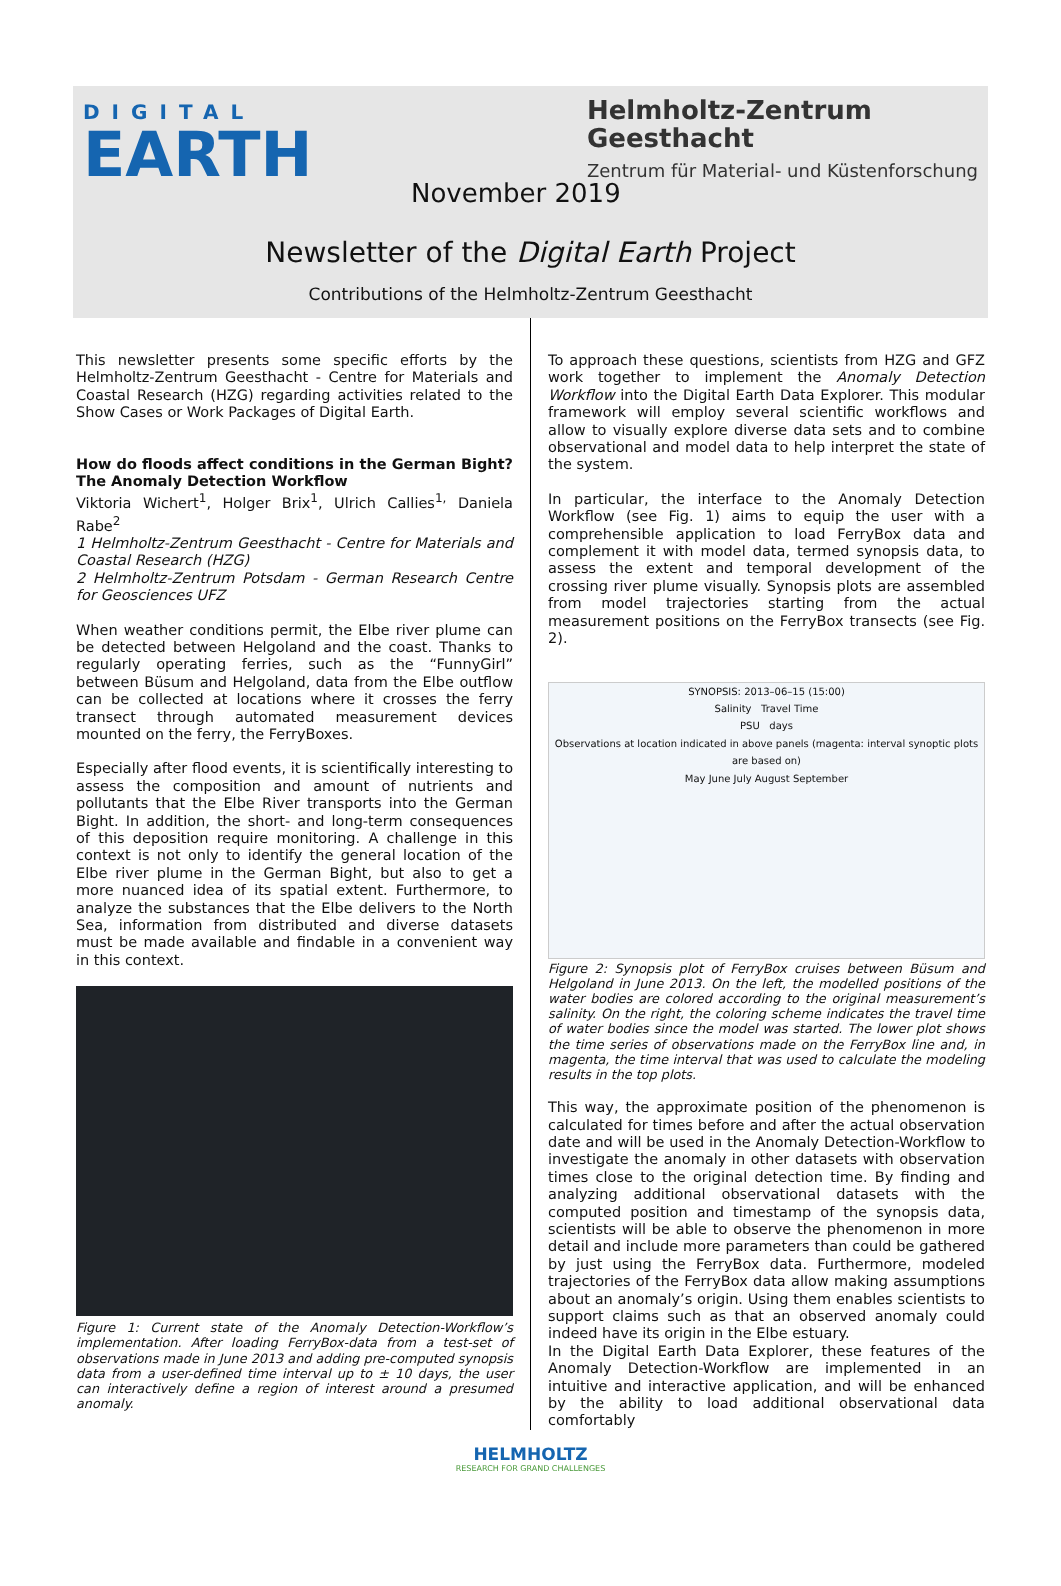DIGITAL
EARTH
Helmholtz-Zentrum
Geesthacht
Zentrum für Material- und Küstenforschung
November 2019
Newsletter of the Digital Earth Project
Contributions of the Helmholtz-Zentrum Geesthacht
This newsletter presents some specific efforts by the Helmholtz-Zentrum Geesthacht - Centre for Materials and Coastal Research (HZG) regarding activities related to the Show Cases or Work Packages of Digital Earth.
How do floods affect conditions in the German Bight? The Anomaly Detection Workflow
Viktoria Wichert<sup>1</sup>, Holger Brix<sup>1</sup>, Ulrich Callies<sup>1,</sup> Daniela Rabe<sup>2</sup>
1 Helmholtz-Zentrum Geesthacht - Centre for Materials and Coastal Research (HZG)
2 Helmholtz-Zentrum Potsdam - German Research Centre for Geosciences UFZ
When weather conditions permit, the Elbe river plume can be detected between Helgoland and the coast. Thanks to regularly operating ferries, such as the “FunnyGirl” between Büsum and Helgoland, data from the Elbe outflow can be collected at locations where it crosses the ferry transect through automated measurement devices mounted on the ferry, the FerryBoxes.
Especially after flood events, it is scientifically interesting to assess the composition and amount of nutrients and pollutants that the Elbe River transports into the German Bight. In addition, the short- and long-term consequences of this deposition require monitoring. A challenge in this context is not only to identify the general location of the Elbe river plume in the German Bight, but also to get a more nuanced idea of its spatial extent. Furthermore, to analyze the substances that the Elbe delivers to the North Sea, information from distributed and diverse datasets must be made available and findable in a convenient way in this context.
Figure 1: Current state of the Anomaly Detection-Workflow’s implementation. After loading FerryBox-data from a test-set of observations made in June 2013 and adding pre-computed synopsis data from a user-defined time interval up to ± 10 days, the user can interactively define a region of interest around a presumed anomaly.
To approach these questions, scientists from HZG and GFZ work together to implement the Anomaly Detection Workflow into the Digital Earth Data Explorer. This modular framework will employ several scientific workflows and allow to visually explore diverse data sets and to combine observational and model data to help interpret the state of the system.
In particular, the interface to the Anomaly Detection Workflow (see Fig. 1) aims to equip the user with a comprehensible application to load FerryBox data and complement it with model data, termed synopsis data, to assess the extent and temporal development of the crossing river plume visually. Synopsis plots are assembled from model trajectories starting from the actual measurement positions on the FerryBox transects (see Fig. 2).
SYNOPSIS: 2013–06–15 (15:00)
Salinity Travel Time
PSU days
Observations at location indicated in above panels (magenta: interval synoptic plots are based on)
May June July August September
Figure 2: Synopsis plot of FerryBox cruises between Büsum and Helgoland in June 2013. On the left, the modelled positions of the water bodies are colored according to the original measurement’s salinity. On the right, the coloring scheme indicates the travel time of water bodies since the model was started. The lower plot shows the time series of observations made on the FerryBox line and, in magenta, the time interval that was used to calculate the modeling results in the top plots.
This way, the approximate position of the phenomenon is calculated for times before and after the actual observation date and will be used in the Anomaly Detection-Workflow to investigate the anomaly in other datasets with observation times close to the original detection time. By finding and analyzing additional observational datasets with the computed position and timestamp of the synopsis data, scientists will be able to observe the phenomenon in more detail and include more parameters than could be gathered by just using the FerryBox data. Furthermore, modeled trajectories of the FerryBox data allow making assumptions about an anomaly’s origin. Using them enables scientists to support claims such as that an observed anomaly could indeed have its origin in the Elbe estuary.
In the Digital Earth Data Explorer, these features of the Anomaly Detection-Workflow are implemented in an intuitive and interactive application, and will be enhanced by the ability to load additional observational data comfortably
HELMHOLTZ
RESEARCH FOR GRAND CHALLENGES